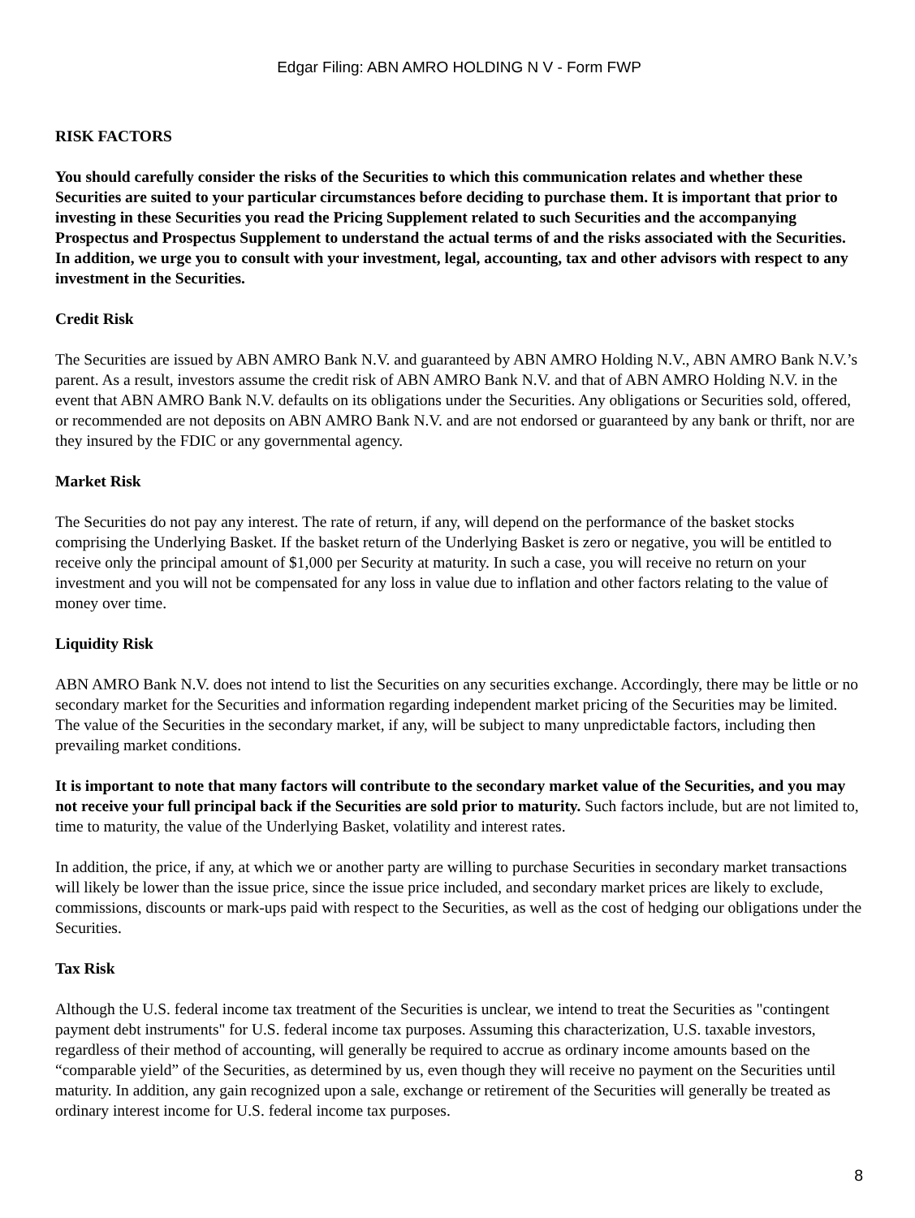Edgar Filing: ABN AMRO HOLDING N V - Form FWP
RISK FACTORS
You should carefully consider the risks of the Securities to which this communication relates and whether these Securities are suited to your particular circumstances before deciding to purchase them. It is important that prior to investing in these Securities you read the Pricing Supplement related to such Securities and the accompanying Prospectus and Prospectus Supplement to understand the actual terms of and the risks associated with the Securities. In addition, we urge you to consult with your investment, legal, accounting, tax and other advisors with respect to any investment in the Securities.
Credit Risk
The Securities are issued by ABN AMRO Bank N.V. and guaranteed by ABN AMRO Holding N.V., ABN AMRO Bank N.V.’s parent. As a result, investors assume the credit risk of ABN AMRO Bank N.V. and that of ABN AMRO Holding N.V. in the event that ABN AMRO Bank N.V. defaults on its obligations under the Securities. Any obligations or Securities sold, offered, or recommended are not deposits on ABN AMRO Bank N.V. and are not endorsed or guaranteed by any bank or thrift, nor are they insured by the FDIC or any governmental agency.
Market Risk
The Securities do not pay any interest. The rate of return, if any, will depend on the performance of the basket stocks comprising the Underlying Basket. If the basket return of the Underlying Basket is zero or negative, you will be entitled to receive only the principal amount of $1,000 per Security at maturity. In such a case, you will receive no return on your investment and you will not be compensated for any loss in value due to inflation and other factors relating to the value of money over time.
Liquidity Risk
ABN AMRO Bank N.V. does not intend to list the Securities on any securities exchange. Accordingly, there may be little or no secondary market for the Securities and information regarding independent market pricing of the Securities may be limited. The value of the Securities in the secondary market, if any, will be subject to many unpredictable factors, including then prevailing market conditions.
It is important to note that many factors will contribute to the secondary market value of the Securities, and you may not receive your full principal back if the Securities are sold prior to maturity. Such factors include, but are not limited to, time to maturity, the value of the Underlying Basket, volatility and interest rates.
In addition, the price, if any, at which we or another party are willing to purchase Securities in secondary market transactions will likely be lower than the issue price, since the issue price included, and secondary market prices are likely to exclude, commissions, discounts or mark-ups paid with respect to the Securities, as well as the cost of hedging our obligations under the Securities.
Tax Risk
Although the U.S. federal income tax treatment of the Securities is unclear, we intend to treat the Securities as "contingent payment debt instruments" for U.S. federal income tax purposes. Assuming this characterization, U.S. taxable investors, regardless of their method of accounting, will generally be required to accrue as ordinary income amounts based on the “comparable yield” of the Securities, as determined by us, even though they will receive no payment on the Securities until maturity. In addition, any gain recognized upon a sale, exchange or retirement of the Securities will generally be treated as ordinary interest income for U.S. federal income tax purposes.
8